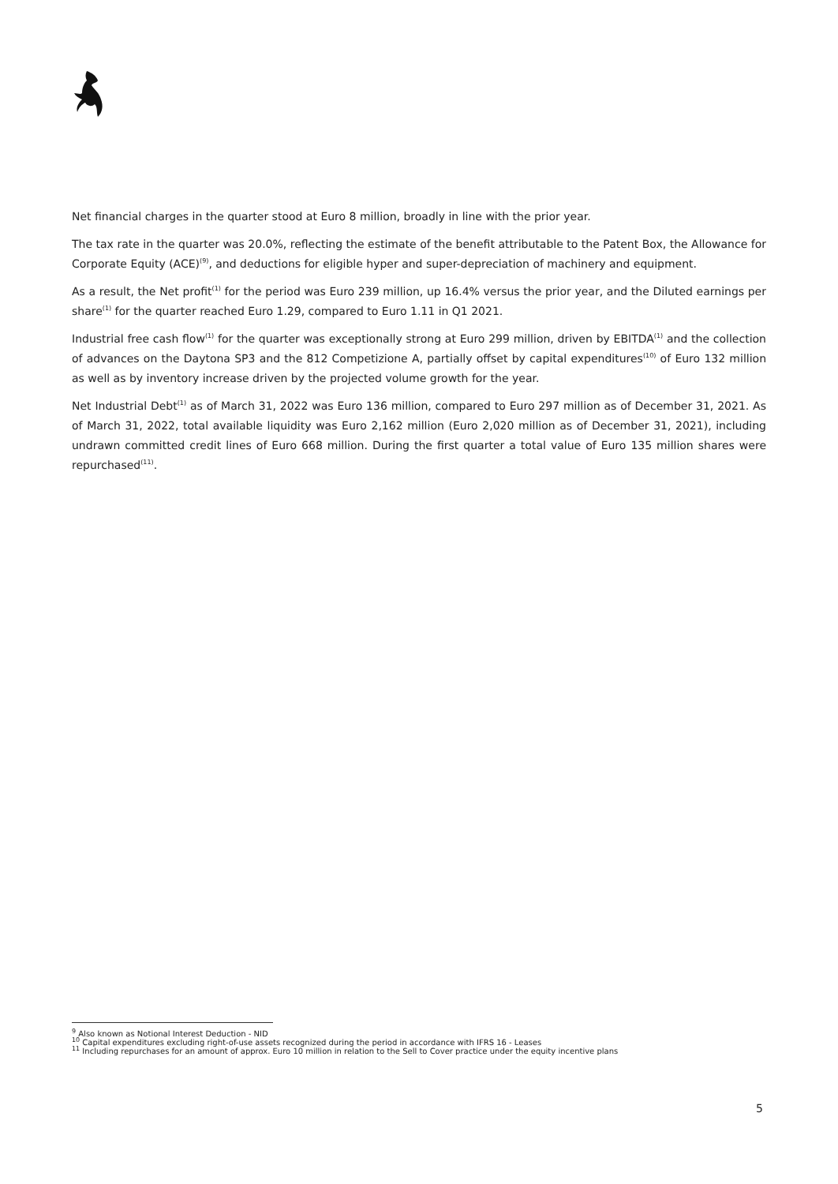Net financial charges in the quarter stood at Euro 8 million, broadly in line with the prior year.
The tax rate in the quarter was 20.0%, reflecting the estimate of the benefit attributable to the Patent Box, the Allowance for Corporate Equity (ACE)<sup>(9)</sup>, and deductions for eligible hyper and super-depreciation of machinery and equipment.
As a result, the Net profit<sup>(1)</sup> for the period was Euro 239 million, up 16.4% versus the prior year, and the Diluted earnings per share<sup>(1)</sup> for the quarter reached Euro 1.29, compared to Euro 1.11 in Q1 2021.
Industrial free cash flow<sup>(1)</sup> for the quarter was exceptionally strong at Euro 299 million, driven by EBITDA<sup>(1)</sup> and the collection of advances on the Daytona SP3 and the 812 Competizione A, partially offset by capital expenditures<sup>(10)</sup> of Euro 132 million as well as by inventory increase driven by the projected volume growth for the year.
Net Industrial Debt<sup>(1)</sup> as of March 31, 2022 was Euro 136 million, compared to Euro 297 million as of December 31, 2021. As of March 31, 2022, total available liquidity was Euro 2,162 million (Euro 2,020 million as of December 31, 2021), including undrawn committed credit lines of Euro 668 million. During the first quarter a total value of Euro 135 million shares were repurchased<sup>(11)</sup>.
<sup>9</sup> Also known as Notional Interest Deduction - NID
<sup>10</sup> Capital expenditures excluding right-of-use assets recognized during the period in accordance with IFRS 16 - Leases
<sup>11</sup> Including repurchases for an amount of approx. Euro 10 million in relation to the Sell to Cover practice under the equity incentive plans
5